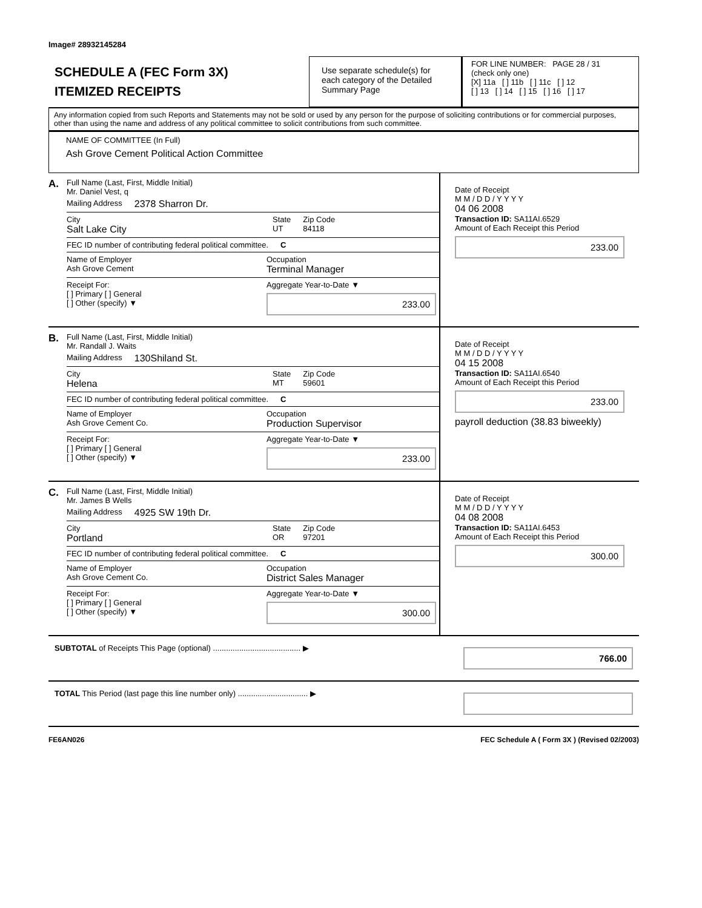Image# 28932145284
SCHEDULE A (FEC Form 3X)
ITEMIZED RECEIPTS
Use separate schedule(s) for each category of the Detailed Summary Page
FOR LINE NUMBER: PAGE 28 / 31
(check only one)
[X] 11a [ ] 11b [ ] 11c [ ] 12
[ ] 13 [ ] 14 [ ] 15 [ ] 16 [ ] 17
Any information copied from such Reports and Statements may not be sold or used by any person for the purpose of soliciting contributions or for commercial purposes, other than using the name and address of any political committee to solicit contributions from such committee.
NAME OF COMMITTEE (In Full)
Ash Grove Cement Political Action Committee
A.
Full Name (Last, First, Middle Initial)
Mr. Daniel Vest, q
Mailing Address 2378 Sharron Dr.
City
Salt Lake City State
UT Zip Code
84118
FEC ID number of contributing federal political committee. C
Name of Employer
Ash Grove Cement Occupation
Terminal Manager
Receipt For:
[ ] Primary [ ] General
[ ] Other (specify) ▼ Aggregate Year-to-Date ▼
233.00
Date of Receipt
M M / D D / Y Y Y Y
04 06 2008
Transaction ID: SA11AI.6529
Amount of Each Receipt this Period
233.00
B.
Full Name (Last, First, Middle Initial)
Mr. Randall J. Waits
Mailing Address 130Shiland St.
City
Helena State
MT Zip Code
59601
FEC ID number of contributing federal political committee. C
Name of Employer
Ash Grove Cement Co. Occupation
Production Supervisor
Receipt For:
[ ] Primary [ ] General
[ ] Other (specify) ▼ Aggregate Year-to-Date ▼
233.00
Date of Receipt
M M / D D / Y Y Y Y
04 15 2008
Transaction ID: SA11AI.6540
Amount of Each Receipt this Period
233.00
payroll deduction (38.83 biweekly)
C.
Full Name (Last, First, Middle Initial)
Mr. James B Wells
Mailing Address 4925 SW 19th Dr.
City
Portland State
OR Zip Code
97201
FEC ID number of contributing federal political committee. C
Name of Employer
Ash Grove Cement Co. Occupation
District Sales Manager
Receipt For:
[ ] Primary [ ] General
[ ] Other (specify) ▼ Aggregate Year-to-Date ▼
300.00
Date of Receipt
M M / D D / Y Y Y Y
04 08 2008
Transaction ID: SA11AI.6453
Amount of Each Receipt this Period
300.00
SUBTOTAL of Receipts This Page (optional) ........................................ ▶ 766.00
TOTAL This Period (last page this line number only) ................................ ▶
FE6AN026 FEC Schedule A ( Form 3X ) (Revised 02/2003)